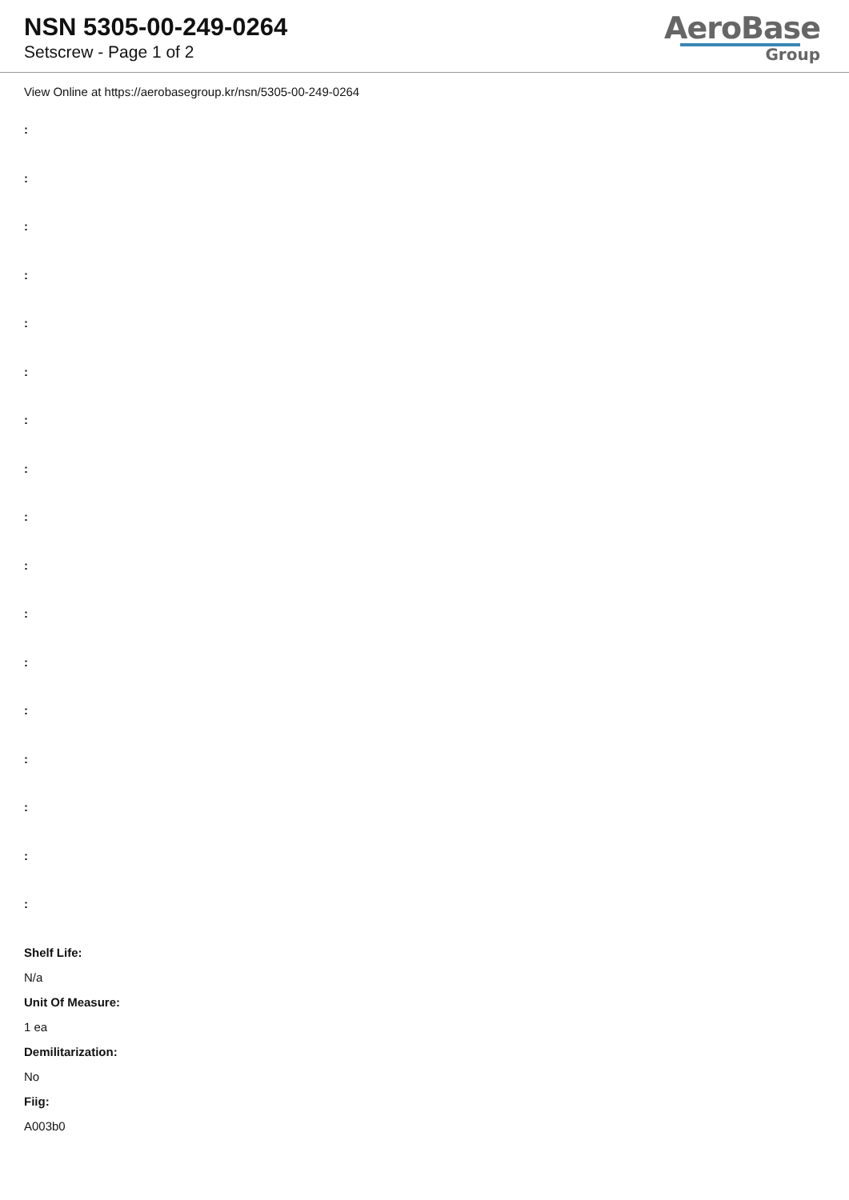NSN 5305-00-249-0264
Setscrew - Page 1 of 2
AeroBase
Group
View Online at https://aerobasegroup.kr/nsn/5305-00-249-0264
:
:
:
:
:
:
:
:
:
:
:
:
:
:
:
:
:
Shelf Life:
N/a
Unit Of Measure:
1 ea
Demilitarization:
No
Fiig:
A003b0